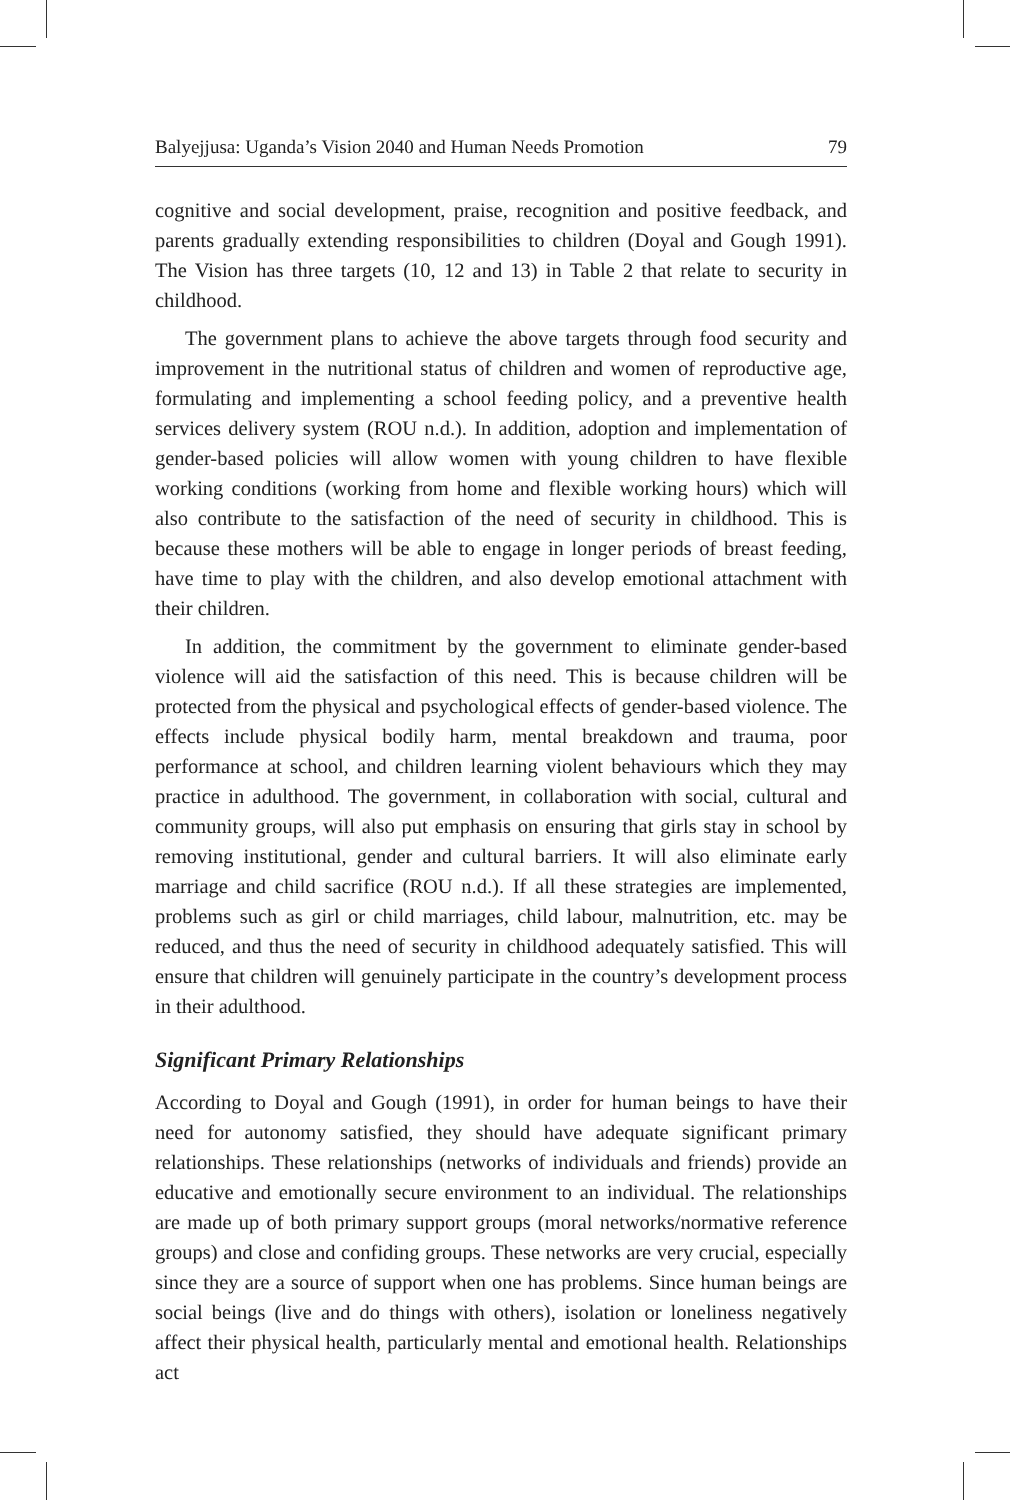Balyejjusa: Uganda’s Vision 2040 and Human Needs Promotion 79
cognitive and social development, praise, recognition and positive feedback, and parents gradually extending responsibilities to children (Doyal and Gough 1991). The Vision has three targets (10, 12 and 13) in Table 2 that relate to security in childhood.
The government plans to achieve the above targets through food security and improvement in the nutritional status of children and women of reproductive age, formulating and implementing a school feeding policy, and a preventive health services delivery system (ROU n.d.). In addition, adoption and implementation of gender-based policies will allow women with young children to have flexible working conditions (working from home and flexible working hours) which will also contribute to the satisfaction of the need of security in childhood. This is because these mothers will be able to engage in longer periods of breast feeding, have time to play with the children, and also develop emotional attachment with their children.
In addition, the commitment by the government to eliminate gender-based violence will aid the satisfaction of this need. This is because children will be protected from the physical and psychological effects of gender-based violence. The effects include physical bodily harm, mental breakdown and trauma, poor performance at school, and children learning violent behaviours which they may practice in adulthood. The government, in collaboration with social, cultural and community groups, will also put emphasis on ensuring that girls stay in school by removing institutional, gender and cultural barriers. It will also eliminate early marriage and child sacrifice (ROU n.d.). If all these strategies are implemented, problems such as girl or child marriages, child labour, malnutrition, etc. may be reduced, and thus the need of security in childhood adequately satisfied. This will ensure that children will genuinely participate in the country’s development process in their adulthood.
Significant Primary Relationships
According to Doyal and Gough (1991), in order for human beings to have their need for autonomy satisfied, they should have adequate significant primary relationships. These relationships (networks of individuals and friends) provide an educative and emotionally secure environment to an individual. The relationships are made up of both primary support groups (moral networks/normative reference groups) and close and confiding groups. These networks are very crucial, especially since they are a source of support when one has problems. Since human beings are social beings (live and do things with others), isolation or loneliness negatively affect their physical health, particularly mental and emotional health. Relationships act